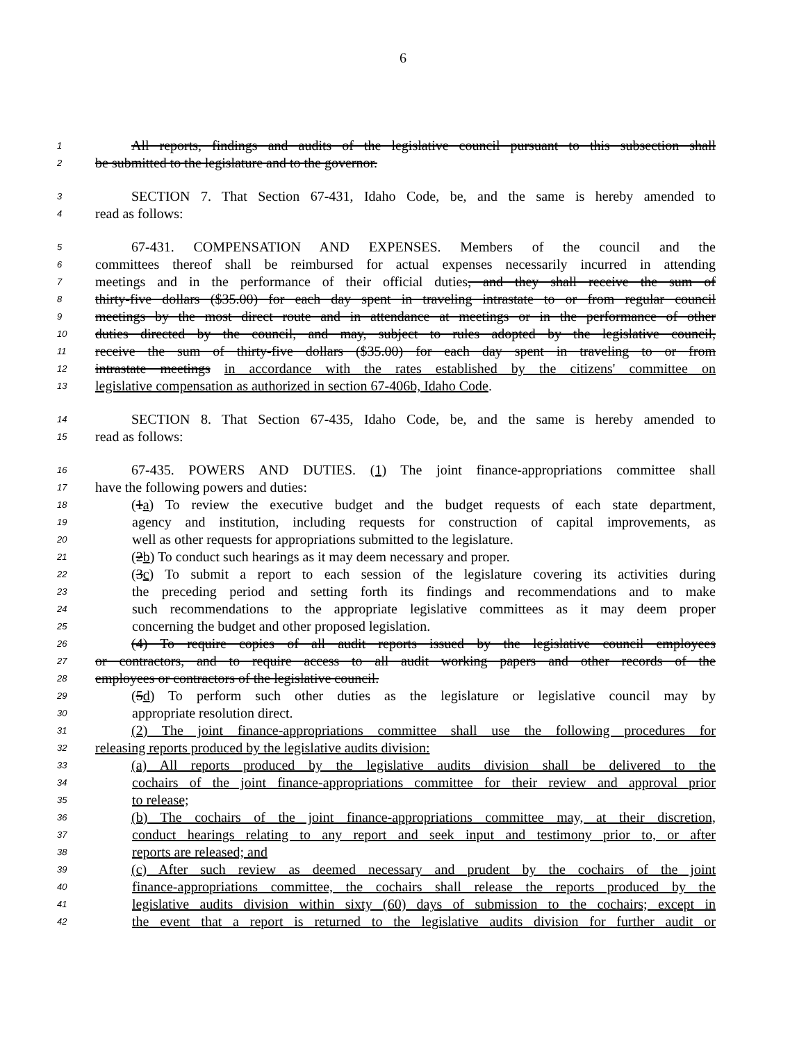6
1 All reports, findings and audits of the legislative council pursuant to this subsection shall
2 be submitted to the legislature and to the governor.
3 SECTION 7. That Section 67-431, Idaho Code, be, and the same is hereby amended to
4 read as follows:
5 67-431. COMPENSATION AND EXPENSES. Members of the council and the
6 committees thereof shall be reimbursed for actual expenses necessarily incurred in attending
7 meetings and in the performance of their official duties, and they shall receive the sum of
8 thirty-five dollars ($35.00) for each day spent in traveling intrastate to or from regular council
9 meetings by the most direct route and in attendance at meetings or in the performance of other
10 duties directed by the council, and may, subject to rules adopted by the legislative council,
11 receive the sum of thirty-five dollars ($35.00) for each day spent in traveling to or from
12 intrastate meetings in accordance with the rates established by the citizens' committee on
13 legislative compensation as authorized in section 67-406b, Idaho Code.
14 SECTION 8. That Section 67-435, Idaho Code, be, and the same is hereby amended to
15 read as follows:
16 67-435. POWERS AND DUTIES. (1) The joint finance-appropriations committee shall
17 have the following powers and duties:
18 (1a) To review the executive budget and the budget requests of each state department,
19 agency and institution, including requests for construction of capital improvements, as
20 well as other requests for appropriations submitted to the legislature.
21 (2b) To conduct such hearings as it may deem necessary and proper.
22 (3c) To submit a report to each session of the legislature covering its activities during
23 the preceding period and setting forth its findings and recommendations and to make
24 such recommendations to the appropriate legislative committees as it may deem proper
25 concerning the budget and other proposed legislation.
26 (4) To require copies of all audit reports issued by the legislative council employees
27 or contractors, and to require access to all audit working papers and other records of the
28 employees or contractors of the legislative council.
29 (5d) To perform such other duties as the legislature or legislative council may by
30 appropriate resolution direct.
31 (2) The joint finance-appropriations committee shall use the following procedures for
32 releasing reports produced by the legislative audits division:
33 (a) All reports produced by the legislative audits division shall be delivered to the
34 cochairs of the joint finance-appropriations committee for their review and approval prior
35 to release;
36 (b) The cochairs of the joint finance-appropriations committee may, at their discretion,
37 conduct hearings relating to any report and seek input and testimony prior to, or after
38 reports are released; and
39 (c) After such review as deemed necessary and prudent by the cochairs of the joint
40 finance-appropriations committee, the cochairs shall release the reports produced by the
41 legislative audits division within sixty (60) days of submission to the cochairs; except in
42 the event that a report is returned to the legislative audits division for further audit or